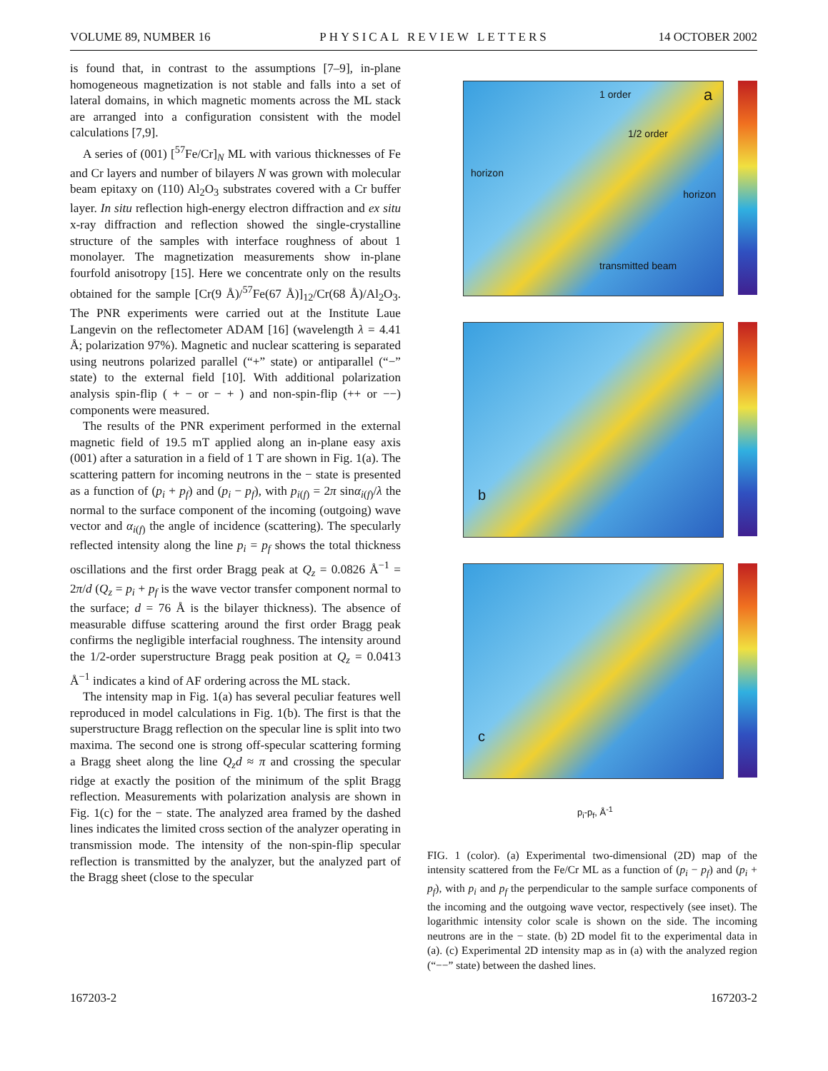VOLUME 89, NUMBER 16 PHYSICAL REVIEW LETTERS 14 OCTOBER 2002
is found that, in contrast to the assumptions [7–9], in-plane homogeneous magnetization is not stable and falls into a set of lateral domains, in which magnetic moments across the ML stack are arranged into a configuration consistent with the model calculations [7,9].
A series of (001) [<sup>57</sup>Fe/Cr]<sub>N</sub> ML with various thicknesses of Fe and Cr layers and number of bilayers N was grown with molecular beam epitaxy on (110) Al<sub>2</sub>O<sub>3</sub> substrates covered with a Cr buffer layer. In situ reflection high-energy electron diffraction and ex situ x-ray diffraction and reflection showed the single-crystalline structure of the samples with interface roughness of about 1 monolayer. The magnetization measurements show in-plane fourfold anisotropy [15]. Here we concentrate only on the results obtained for the sample [Cr(9 Å)/<sup>57</sup>Fe(67 Å)]<sub>12</sub>/Cr(68 Å)/Al<sub>2</sub>O<sub>3</sub>. The PNR experiments were carried out at the Institute Laue Langevin on the reflectometer ADAM [16] (wavelength λ = 4.41 Å; polarization 97%). Magnetic and nuclear scattering is separated using neutrons polarized parallel (“+” state) or antiparallel (“−” state) to the external field [10]. With additional polarization analysis spin-flip ( + − or − + ) and non-spin-flip (++ or −−) components were measured.
The results of the PNR experiment performed in the external magnetic field of 19.5 mT applied along an in-plane easy axis (001) after a saturation in a field of 1 T are shown in Fig. 1(a). The scattering pattern for incoming neutrons in the − state is presented as a function of (p<sub>i</sub> + p<sub>f</sub>) and (p<sub>i</sub> − p<sub>f</sub>), with p<sub>i(f)</sub> = 2π sinα<sub>i(f)</sub>/λ the normal to the surface component of the incoming (outgoing) wave vector and α<sub>i(f)</sub> the angle of incidence (scattering). The specularly reflected intensity along the line p<sub>i</sub> = p<sub>f</sub> shows the total thickness oscillations and the first order Bragg peak at Q<sub>z</sub> = 0.0826 Å<sup>−1</sup> = 2π/d (Q<sub>z</sub> = p<sub>i</sub> + p<sub>f</sub> is the wave vector transfer component normal to the surface; d = 76 Å is the bilayer thickness). The absence of measurable diffuse scattering around the first order Bragg peak confirms the negligible interfacial roughness. The intensity around the 1/2-order superstructure Bragg peak position at Q<sub>z</sub> = 0.0413 Å<sup>−1</sup> indicates a kind of AF ordering across the ML stack.
The intensity map in Fig. 1(a) has several peculiar features well reproduced in model calculations in Fig. 1(b). The first is that the superstructure Bragg reflection on the specular line is split into two maxima. The second one is strong off-specular scattering forming a Bragg sheet along the line Q<sub>z</sub>d ≈ π and crossing the specular ridge at exactly the position of the minimum of the split Bragg reflection. Measurements with polarization analysis are shown in Fig. 1(c) for the − state. The analyzed area framed by the dashed lines indicates the limited cross section of the analyzer operating in transmission mode. The intensity of the non-spin-flip specular reflection is transmitted by the analyzer, but the analyzed part of the Bragg sheet (close to the specular
a 1 order
1/2 order
transmitted beam
horizon
horizon
b
c
p<sub>i</sub>-p<sub>f</sub>, Å<sup>-1</sup>
FIG. 1 (color). (a) Experimental two-dimensional (2D) map of the intensity scattered from the Fe/Cr ML as a function of (p<sub>i</sub> − p<sub>f</sub>) and (p<sub>i</sub> + p<sub>f</sub>), with p<sub>i</sub> and p<sub>f</sub> the perpendicular to the sample surface components of the incoming and the outgoing wave vector, respectively (see inset). The logarithmic intensity color scale is shown on the side. The incoming neutrons are in the − state. (b) 2D model fit to the experimental data in (a). (c) Experimental 2D intensity map as in (a) with the analyzed region (“−−” state) between the dashed lines.
167203-2 167203-2